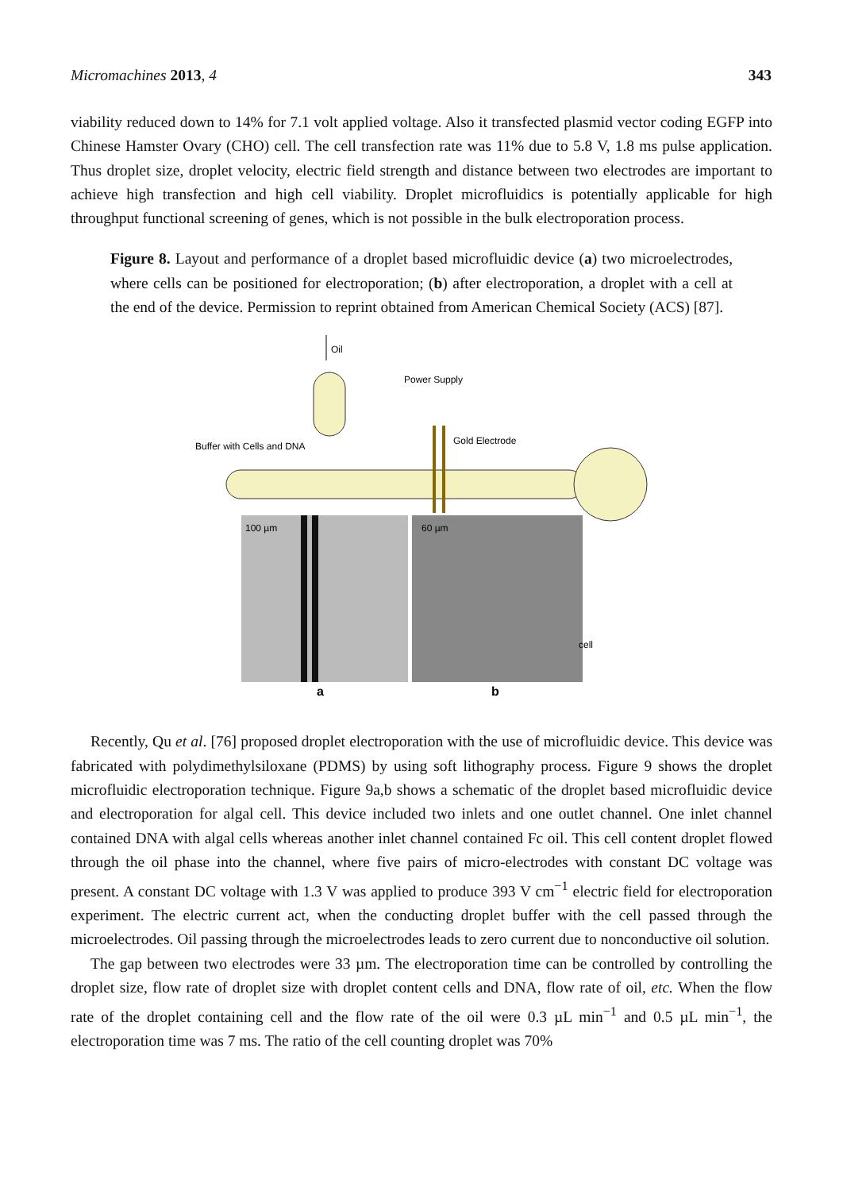Micromachines 2013, 4 343
viability reduced down to 14% for 7.1 volt applied voltage. Also it transfected plasmid vector coding EGFP into Chinese Hamster Ovary (CHO) cell. The cell transfection rate was 11% due to 5.8 V, 1.8 ms pulse application. Thus droplet size, droplet velocity, electric field strength and distance between two electrodes are important to achieve high transfection and high cell viability. Droplet microfluidics is potentially applicable for high throughput functional screening of genes, which is not possible in the bulk electroporation process.
Figure 8. Layout and performance of a droplet based microfluidic device (a) two microelectrodes, where cells can be positioned for electroporation; (b) after electroporation, a droplet with a cell at the end of the device. Permission to reprint obtained from American Chemical Society (ACS) [87].
Oil
Power Supply
Gold Electrode
Buffer with Cells and DNA
100 µm
60 µm
cell
a
b
Recently, Qu et al. [76] proposed droplet electroporation with the use of microfluidic device. This device was fabricated with polydimethylsiloxane (PDMS) by using soft lithography process. Figure 9 shows the droplet microfluidic electroporation technique. Figure 9a,b shows a schematic of the droplet based microfluidic device and electroporation for algal cell. This device included two inlets and one outlet channel. One inlet channel contained DNA with algal cells whereas another inlet channel contained Fc oil. This cell content droplet flowed through the oil phase into the channel, where five pairs of micro-electrodes with constant DC voltage was present. A constant DC voltage with 1.3 V was applied to produce 393 V cm<sup>−1</sup> electric field for electroporation experiment. The electric current act, when the conducting droplet buffer with the cell passed through the microelectrodes. Oil passing through the microelectrodes leads to zero current due to nonconductive oil solution.
The gap between two electrodes were 33 µm. The electroporation time can be controlled by controlling the droplet size, flow rate of droplet size with droplet content cells and DNA, flow rate of oil, etc. When the flow rate of the droplet containing cell and the flow rate of the oil were 0.3 µL min<sup>−1</sup> and 0.5 µL min<sup>−1</sup>, the electroporation time was 7 ms. The ratio of the cell counting droplet was 70%